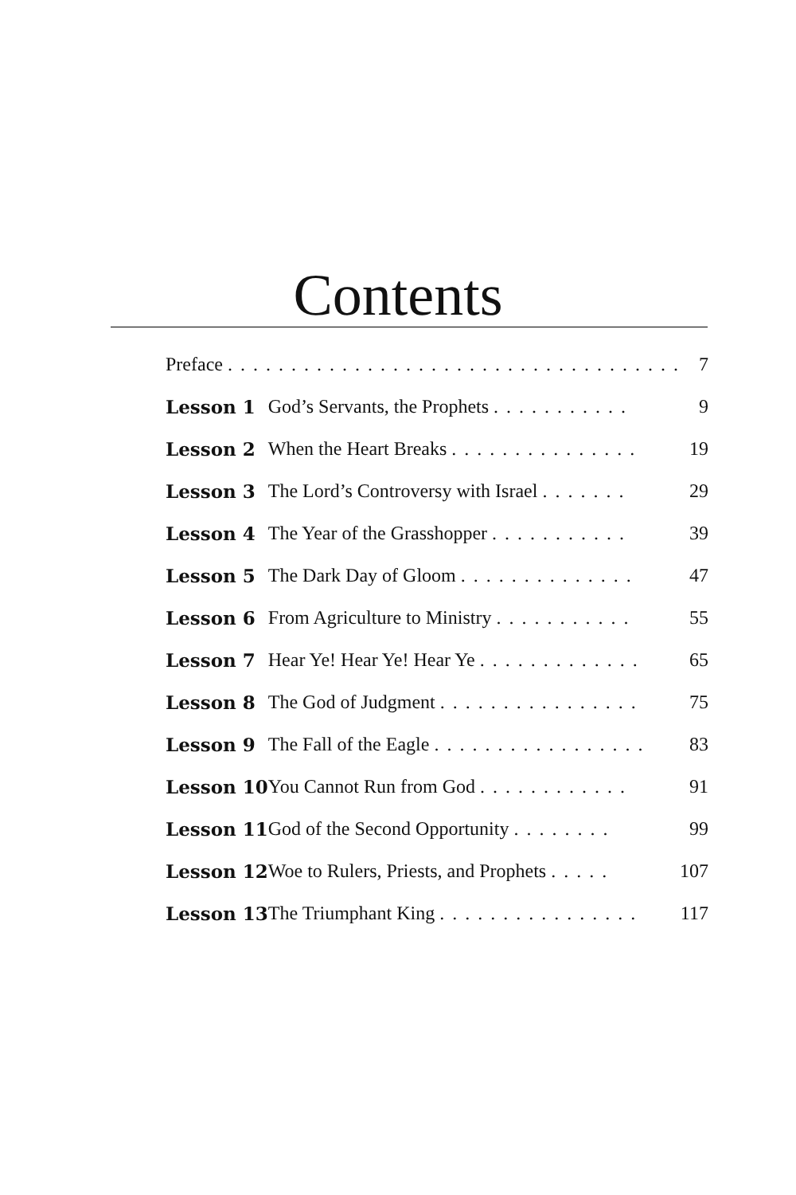Contents
| Preface . . . . . . . . . . . . . . . . . . . . . . . . . . . . . . . . . . . . | | 7 |
| Lesson 1 | God’s Servants, the Prophets . . . . . . . . . . . | 9 |
| Lesson 2 | When the Heart Breaks . . . . . . . . . . . . . . . | 19 |
| Lesson 3 | The Lord’s Controversy with Israel . . . . . . . | 29 |
| Lesson 4 | The Year of the Grasshopper . . . . . . . . . . . | 39 |
| Lesson 5 | The Dark Day of Gloom . . . . . . . . . . . . . . | 47 |
| Lesson 6 | From Agriculture to Ministry . . . . . . . . . . . | 55 |
| Lesson 7 | Hear Ye! Hear Ye! Hear Ye . . . . . . . . . . . . . | 65 |
| Lesson 8 | The God of Judgment . . . . . . . . . . . . . . . . | 75 |
| Lesson 9 | The Fall of the Eagle . . . . . . . . . . . . . . . . . | 83 |
| Lesson 10 | You Cannot Run from God . . . . . . . . . . . . | 91 |
| Lesson 11 | God of the Second Opportunity . . . . . . . . | 99 |
| Lesson 12 | Woe to Rulers, Priests, and Prophets . . . . . | 107 |
| Lesson 13 | The Triumphant King . . . . . . . . . . . . . . . . | 117 |